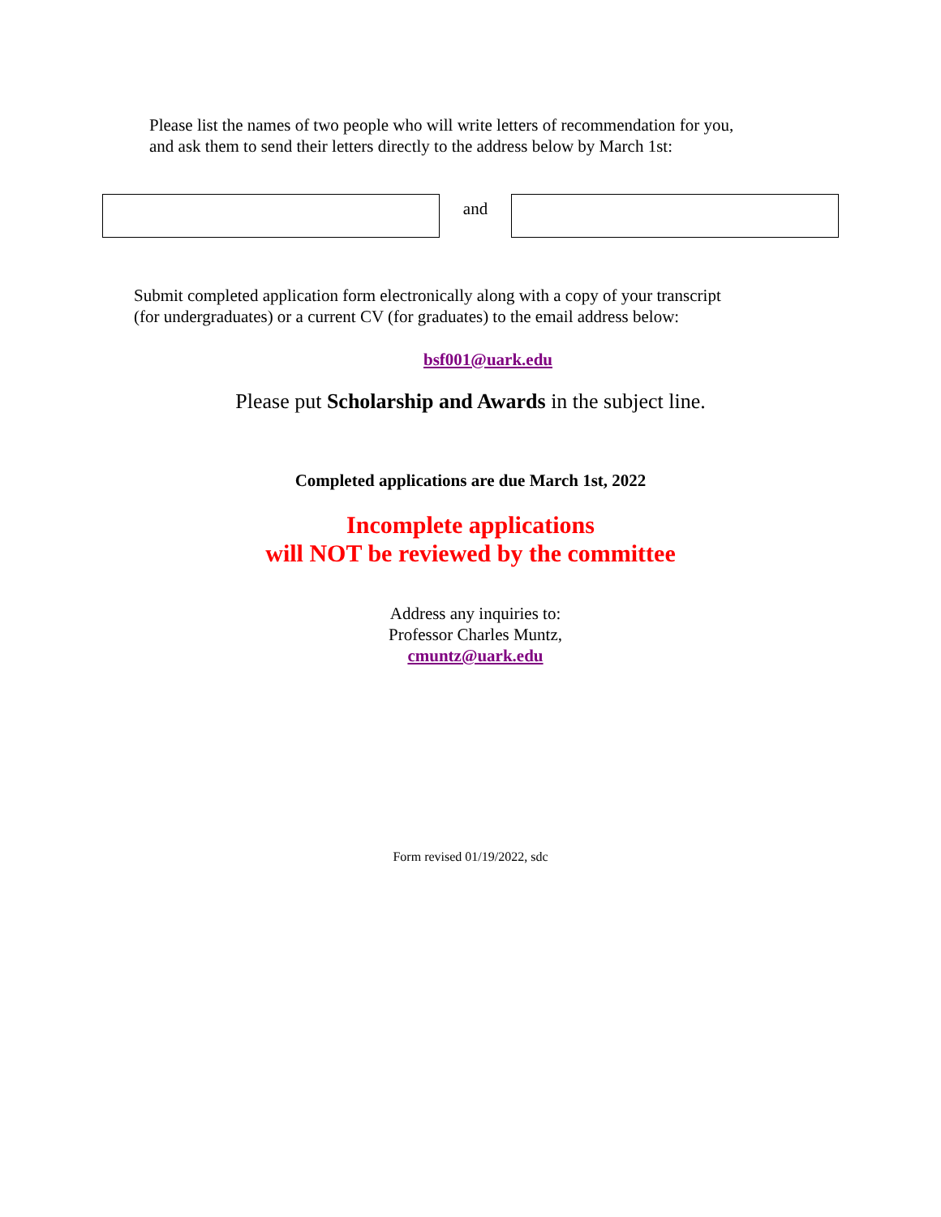Please list the names of two people who will write letters of recommendation for you,
and ask them to send their letters directly to the address below by March 1st:
and
Submit completed application form electronically along with a copy of your transcript
(for undergraduates) or a current CV (for graduates) to the email address below:
bsf001@uark.edu
Please put Scholarship and Awards in the subject line.
Completed applications are due March 1st, 2022
Incomplete applications
will NOT be reviewed by the committee
Address any inquiries to:
Professor Charles Muntz,
cmuntz@uark.edu
Form revised 01/19/2022, sdc